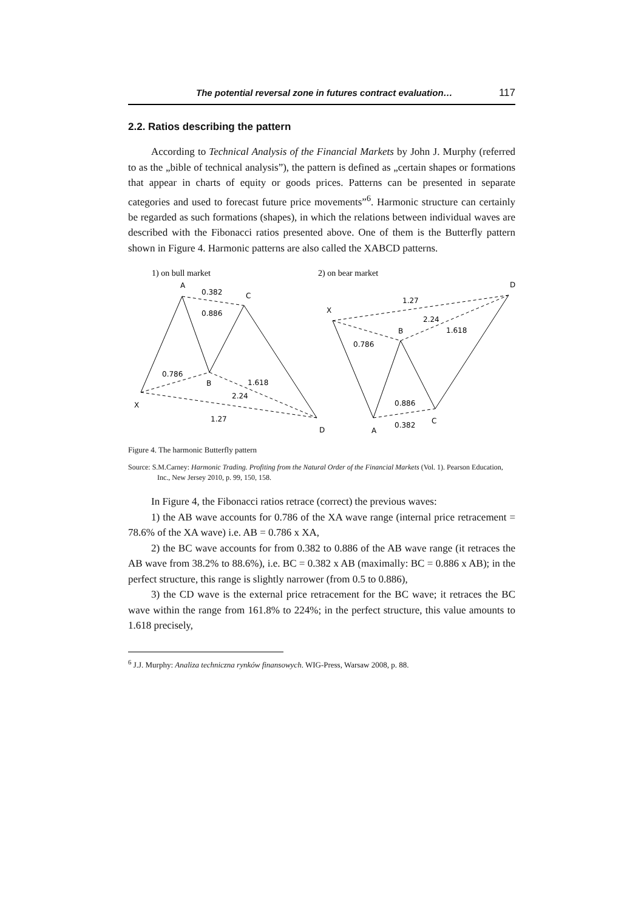The potential reversal zone in futures contract evaluation… 117
2.2. Ratios describing the pattern
According to Technical Analysis of the Financial Markets by John J. Murphy (referred to as the „bible of technical analysis”), the pattern is defined as „certain shapes or formations that appear in charts of equity or goods prices. Patterns can be presented in separate categories and used to forecast future price movements”<sup>6</sup>. Harmonic structure can certainly be regarded as such formations (shapes), in which the relations between individual waves are described with the Fibonacci ratios presented above. One of them is the Butterfly pattern shown in Figure 4. Harmonic patterns are also called the XABCD patterns.
1) on bull market
2) on bear market
A
0.382
C
0.886
0.786
B
1.618
2.24
X
1.27
D
D
1.27
X
2.24
B
1.618
0.786
0.886
C
A
0.382
Figure 4. The harmonic Butterfly pattern
Source: S.M.Carney: Harmonic Trading. Profiting from the Natural Order of the Financial Markets (Vol. 1). Pearson Education, Inc., New Jersey 2010, p. 99, 150, 158.
In Figure 4, the Fibonacci ratios retrace (correct) the previous waves:
1) the AB wave accounts for 0.786 of the XA wave range (internal price retracement = 78.6% of the XA wave) i.e. AB = 0.786 x XA,
2) the BC wave accounts for from 0.382 to 0.886 of the AB wave range (it retraces the AB wave from 38.2% to 88.6%), i.e. BC = 0.382 x AB (maximally: BC = 0.886 x AB); in the perfect structure, this range is slightly narrower (from 0.5 to 0.886),
3) the CD wave is the external price retracement for the BC wave; it retraces the BC wave within the range from 161.8% to 224%; in the perfect structure, this value amounts to 1.618 precisely,
<sup>6</sup> J.J. Murphy: Analiza techniczna rynków finansowych. WIG-Press, Warsaw 2008, p. 88.